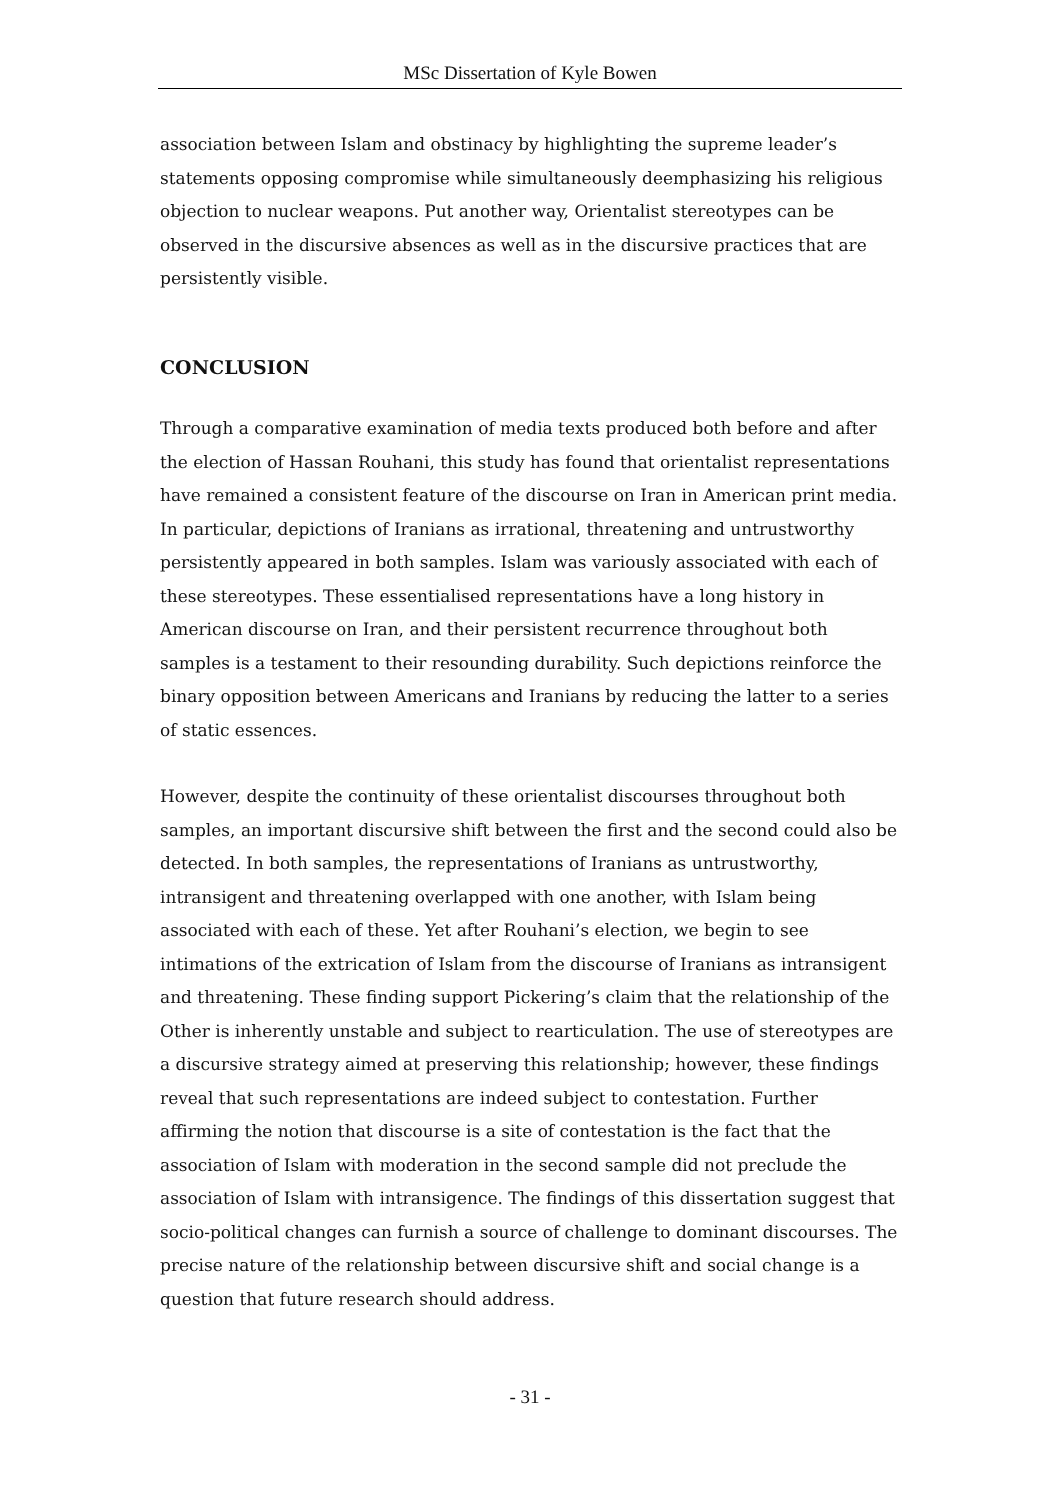MSc Dissertation of Kyle Bowen
association between Islam and obstinacy by highlighting the supreme leader’s statements opposing compromise while simultaneously deemphasizing his religious objection to nuclear weapons. Put another way, Orientalist stereotypes can be observed in the discursive absences as well as in the discursive practices that are persistently visible.
CONCLUSION
Through a comparative examination of media texts produced both before and after the election of Hassan Rouhani, this study has found that orientalist representations have remained a consistent feature of the discourse on Iran in American print media. In particular, depictions of Iranians as irrational, threatening and untrustworthy persistently appeared in both samples. Islam was variously associated with each of these stereotypes. These essentialised representations have a long history in American discourse on Iran, and their persistent recurrence throughout both samples is a testament to their resounding durability. Such depictions reinforce the binary opposition between Americans and Iranians by reducing the latter to a series of static essences.
However, despite the continuity of these orientalist discourses throughout both samples, an important discursive shift between the first and the second could also be detected. In both samples, the representations of Iranians as untrustworthy, intransigent and threatening overlapped with one another, with Islam being associated with each of these. Yet after Rouhani’s election, we begin to see intimations of the extrication of Islam from the discourse of Iranians as intransigent and threatening. These finding support Pickering’s claim that the relationship of the Other is inherently unstable and subject to rearticulation. The use of stereotypes are a discursive strategy aimed at preserving this relationship; however, these findings reveal that such representations are indeed subject to contestation. Further affirming the notion that discourse is a site of contestation is the fact that the association of Islam with moderation in the second sample did not preclude the association of Islam with intransigence. The findings of this dissertation suggest that socio-political changes can furnish a source of challenge to dominant discourses. The precise nature of the relationship between discursive shift and social change is a question that future research should address.
- 31 -